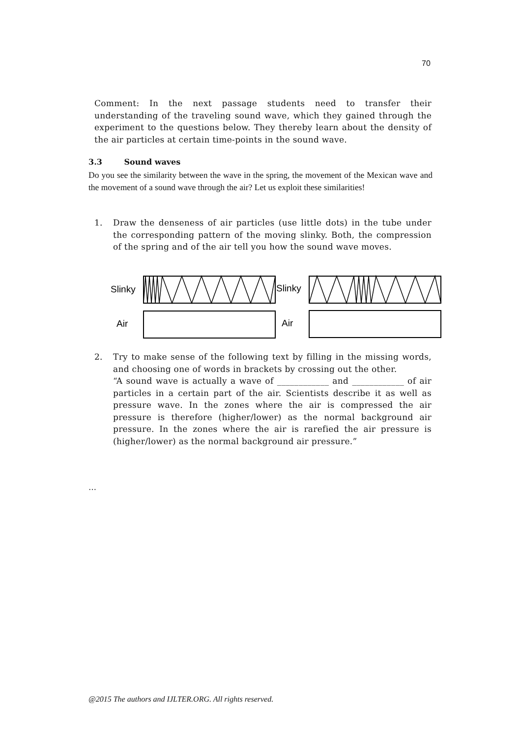70
Comment: In the next passage students need to transfer their understanding of the traveling sound wave, which they gained through the experiment to the questions below. They thereby learn about the density of the air particles at certain time-points in the sound wave.
3.3 Sound waves
Do you see the similarity between the wave in the spring, the movement of the Mexican wave and the movement of a sound wave through the air? Let us exploit these similarities!
1. Draw the denseness of air particles (use little dots) in the tube under the corresponding pattern of the moving slinky. Both, the compression of the spring and of the air tell you how the sound wave moves.
Slinky
Air
Slinky
Air
2. Try to make sense of the following text by filling in the missing words, and choosing one of words in brackets by crossing out the other.
“A sound wave is actually a wave of ____________ and ____________ of air particles in a certain part of the air. Scientists describe it as well as pressure wave. In the zones where the air is compressed the air pressure is therefore (higher/lower) as the normal background air pressure. In the zones where the air is rarefied the air pressure is (higher/lower) as the normal background air pressure.”
…
@2015 The authors and IJLTER.ORG. All rights reserved.